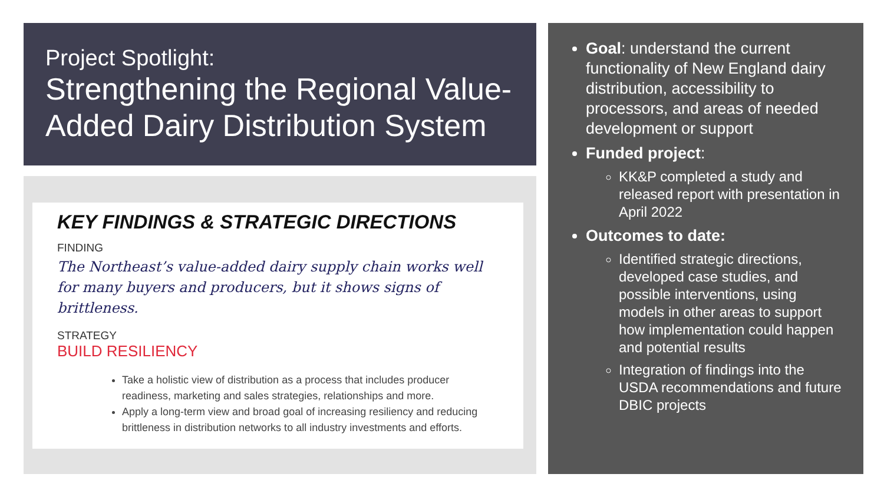Project Spotlight:
Strengthening the Regional Value-Added Dairy Distribution System
KEY FINDINGS & STRATEGIC DIRECTIONS
FINDING
The Northeast’s value-added dairy supply chain works well for many buyers and producers, but it shows signs of brittleness.
STRATEGY
BUILD RESILIENCY
Take a holistic view of distribution as a process that includes producer readiness, marketing and sales strategies, relationships and more.
Apply a long-term view and broad goal of increasing resiliency and reducing brittleness in distribution networks to all industry investments and efforts.
Goal: understand the current functionality of New England dairy distribution, accessibility to processors, and areas of needed development or support
Funded project:
KK&P completed a study and released report with presentation in April 2022
Outcomes to date:
Identified strategic directions, developed case studies, and possible interventions, using models in other areas to support how implementation could happen and potential results
Integration of findings into the USDA recommendations and future DBIC projects